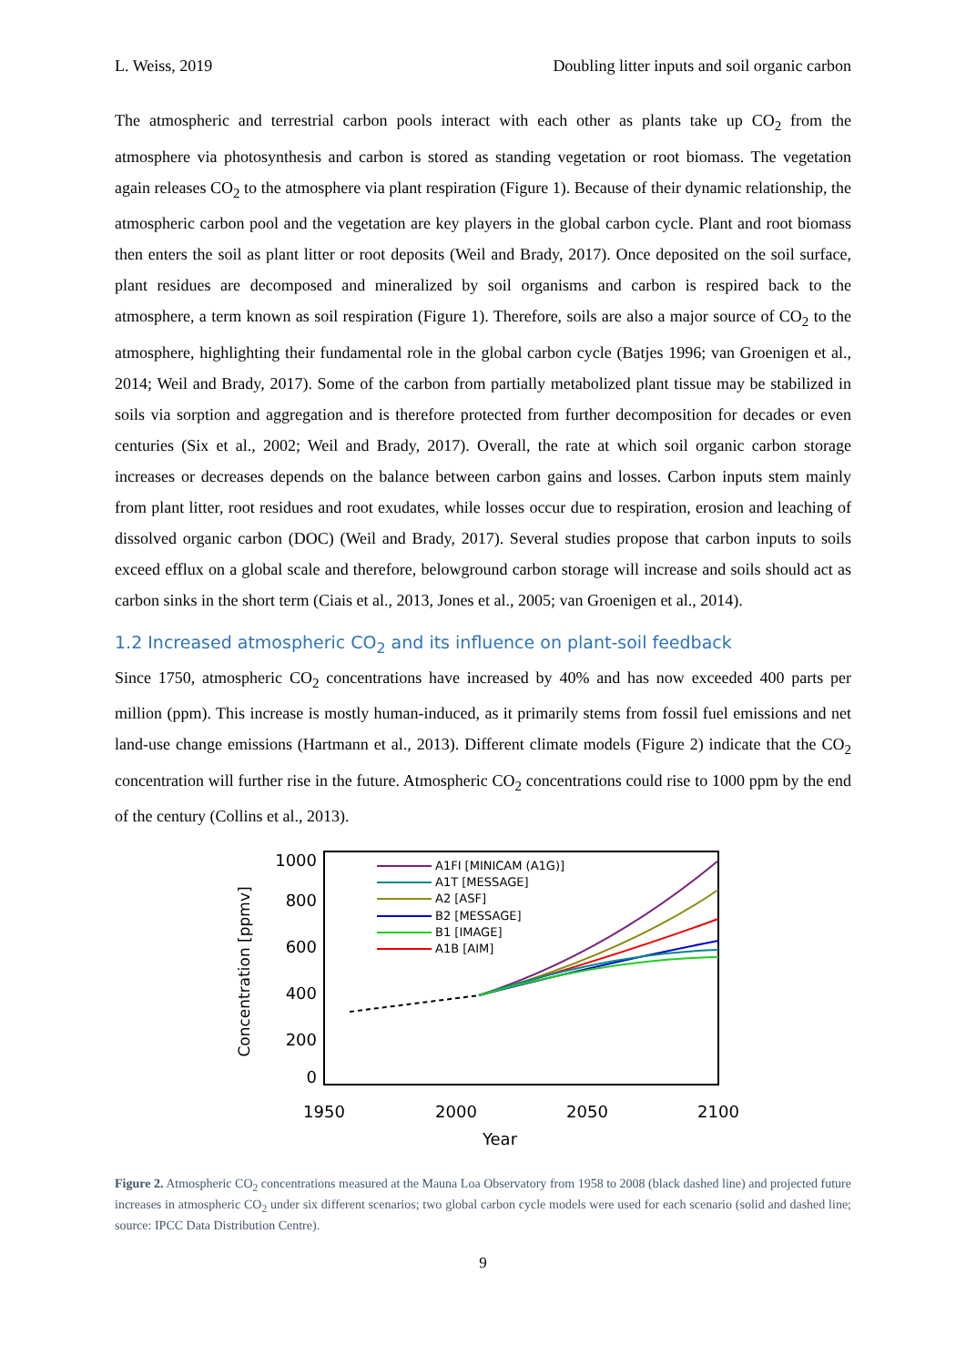L. Weiss, 2019 Doubling litter inputs and soil organic carbon
The atmospheric and terrestrial carbon pools interact with each other as plants take up CO<sub>2</sub> from the atmosphere via photosynthesis and carbon is stored as standing vegetation or root biomass. The vegetation again releases CO<sub>2</sub> to the atmosphere via plant respiration (Figure 1). Because of their dynamic relationship, the atmospheric carbon pool and the vegetation are key players in the global carbon cycle. Plant and root biomass then enters the soil as plant litter or root deposits (Weil and Brady, 2017). Once deposited on the soil surface, plant residues are decomposed and mineralized by soil organisms and carbon is respired back to the atmosphere, a term known as soil respiration (Figure 1). Therefore, soils are also a major source of CO<sub>2</sub> to the atmosphere, highlighting their fundamental role in the global carbon cycle (Batjes 1996; van Groenigen et al., 2014; Weil and Brady, 2017). Some of the carbon from partially metabolized plant tissue may be stabilized in soils via sorption and aggregation and is therefore protected from further decomposition for decades or even centuries (Six et al., 2002; Weil and Brady, 2017). Overall, the rate at which soil organic carbon storage increases or decreases depends on the balance between carbon gains and losses. Carbon inputs stem mainly from plant litter, root residues and root exudates, while losses occur due to respiration, erosion and leaching of dissolved organic carbon (DOC) (Weil and Brady, 2017). Several studies propose that carbon inputs to soils exceed efflux on a global scale and therefore, belowground carbon storage will increase and soils should act as carbon sinks in the short term (Ciais et al., 2013, Jones et al., 2005; van Groenigen et al., 2014).
1.2 Increased atmospheric CO<sub>2</sub> and its influence on plant-soil feedback
Since 1750, atmospheric CO<sub>2</sub> concentrations have increased by 40% and has now exceeded 400 parts per million (ppm). This increase is mostly human-induced, as it primarily stems from fossil fuel emissions and net land-use change emissions (Hartmann et al., 2013). Different climate models (Figure 2) indicate that the CO<sub>2</sub> concentration will further rise in the future. Atmospheric CO<sub>2</sub> concentrations could rise to 1000 ppm by the end of the century (Collins et al., 2013).
1000
800
600
400
200
0
1950
2000
2050
2100
Year
Concentration [ppmv]
A1FI [MINICAM (A1G)]
A1T [MESSAGE]
A2 [ASF]
B2 [MESSAGE]
B1 [IMAGE]
A1B [AIM]
Figure 2. Atmospheric CO<sub>2</sub> concentrations measured at the Mauna Loa Observatory from 1958 to 2008 (black dashed line) and projected future increases in atmospheric CO<sub>2</sub> under six different scenarios; two global carbon cycle models were used for each scenario (solid and dashed line; source: IPCC Data Distribution Centre).
9